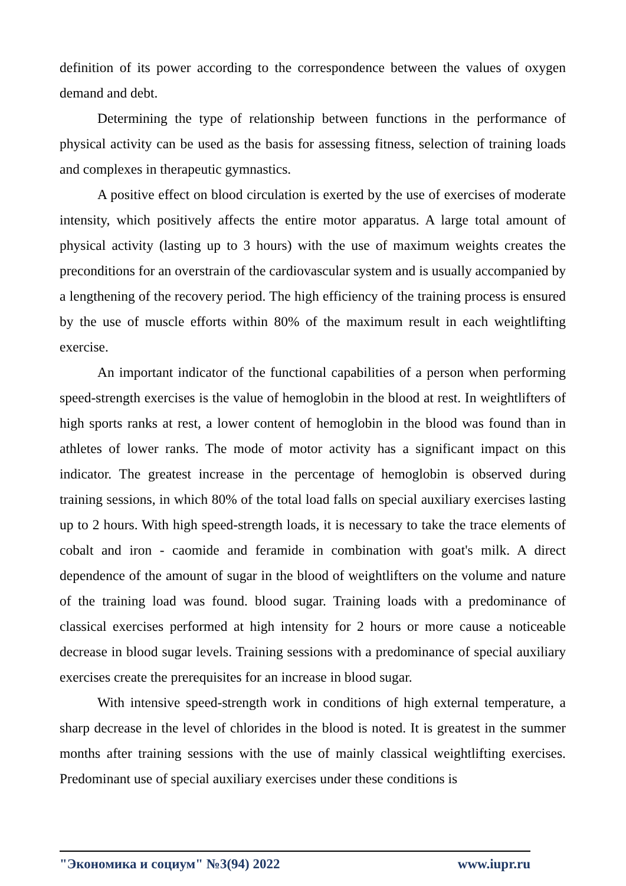definition of its power according to the correspondence between the values of oxygen demand and debt.
Determining the type of relationship between functions in the performance of physical activity can be used as the basis for assessing fitness, selection of training loads and complexes in therapeutic gymnastics.
A positive effect on blood circulation is exerted by the use of exercises of moderate intensity, which positively affects the entire motor apparatus. A large total amount of physical activity (lasting up to 3 hours) with the use of maximum weights creates the preconditions for an overstrain of the cardiovascular system and is usually accompanied by a lengthening of the recovery period. The high efficiency of the training process is ensured by the use of muscle efforts within 80% of the maximum result in each weightlifting exercise.
An important indicator of the functional capabilities of a person when performing speed-strength exercises is the value of hemoglobin in the blood at rest. In weightlifters of high sports ranks at rest, a lower content of hemoglobin in the blood was found than in athletes of lower ranks. The mode of motor activity has a significant impact on this indicator. The greatest increase in the percentage of hemoglobin is observed during training sessions, in which 80% of the total load falls on special auxiliary exercises lasting up to 2 hours. With high speed-strength loads, it is necessary to take the trace elements of cobalt and iron - caomide and feramide in combination with goat's milk. A direct dependence of the amount of sugar in the blood of weightlifters on the volume and nature of the training load was found. blood sugar. Training loads with a predominance of classical exercises performed at high intensity for 2 hours or more cause a noticeable decrease in blood sugar levels. Training sessions with a predominance of special auxiliary exercises create the prerequisites for an increase in blood sugar.
With intensive speed-strength work in conditions of high external temperature, a sharp decrease in the level of chlorides in the blood is noted. It is greatest in the summer months after training sessions with the use of mainly classical weightlifting exercises. Predominant use of special auxiliary exercises under these conditions is
"Экономика и социум" №3(94) 2022 www.iupr.ru